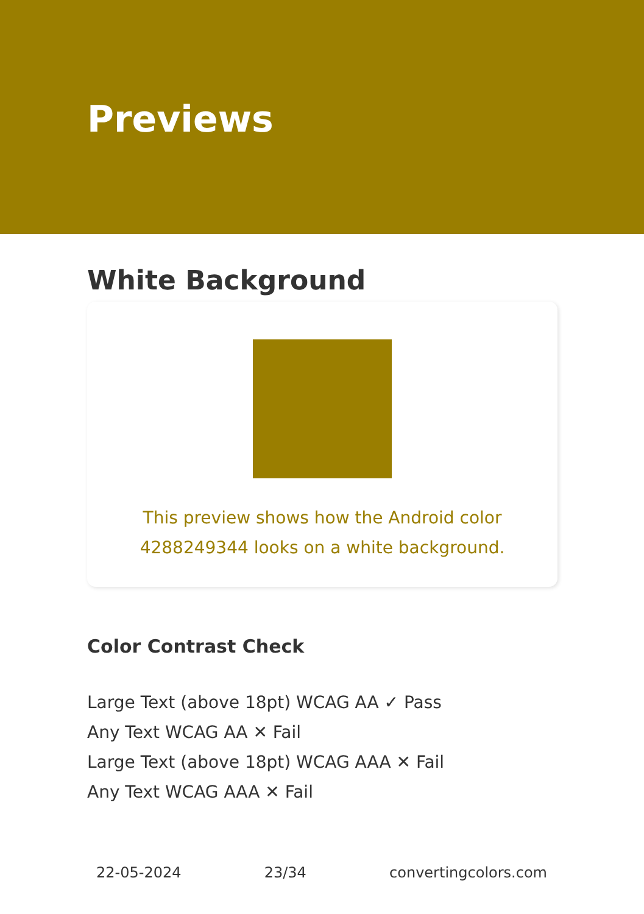Previews
White Background
This preview shows how the Android color 4288249344 looks on a white background.
Color Contrast Check
Large Text (above 18pt) WCAG AA ✓ Pass
Any Text WCAG AA ✕ Fail
Large Text (above 18pt) WCAG AAA ✕ Fail
Any Text WCAG AAA ✕ Fail
22-05-2024 23/34 convertingcolors.com